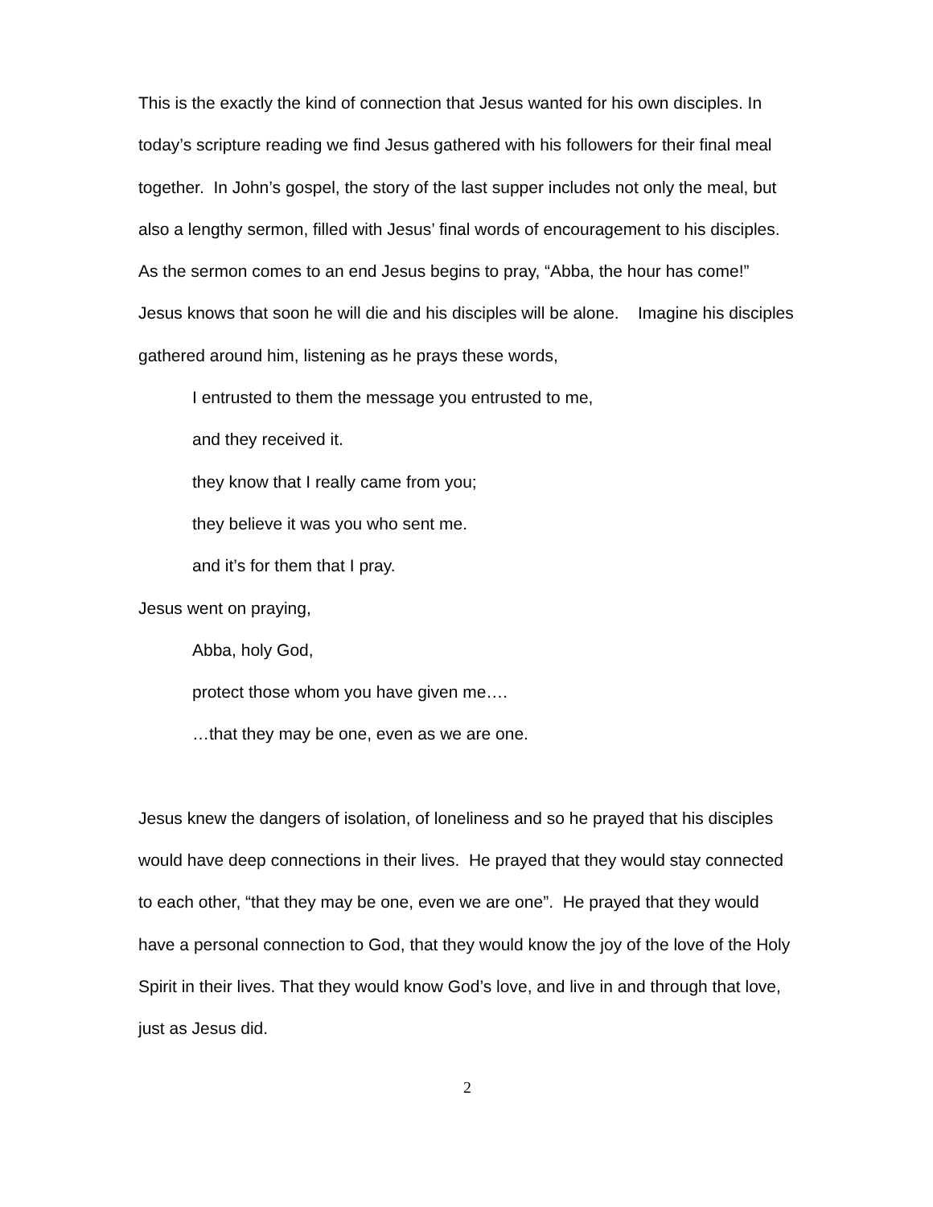This is the exactly the kind of connection that Jesus wanted for his own disciples. In today’s scripture reading we find Jesus gathered with his followers for their final meal together. In John’s gospel, the story of the last supper includes not only the meal, but also a lengthy sermon, filled with Jesus’ final words of encouragement to his disciples. As the sermon comes to an end Jesus begins to pray, “Abba, the hour has come!” Jesus knows that soon he will die and his disciples will be alone. Imagine his disciples gathered around him, listening as he prays these words,
I entrusted to them the message you entrusted to me,
and they received it.
they know that I really came from you;
they believe it was you who sent me.
and it’s for them that I pray.
Jesus went on praying,
Abba, holy God,
protect those whom you have given me….
…that they may be one, even as we are one.
Jesus knew the dangers of isolation, of loneliness and so he prayed that his disciples would have deep connections in their lives. He prayed that they would stay connected to each other, “that they may be one, even we are one”. He prayed that they would have a personal connection to God, that they would know the joy of the love of the Holy Spirit in their lives. That they would know God’s love, and live in and through that love, just as Jesus did.
2